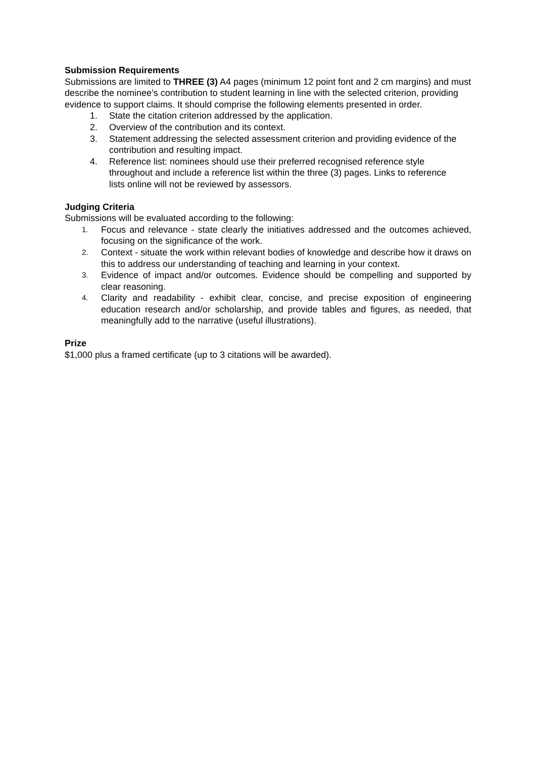Submission Requirements
Submissions are limited to THREE (3) A4 pages (minimum 12 point font and 2 cm margins) and must describe the nominee’s contribution to student learning in line with the selected criterion, providing evidence to support claims. It should comprise the following elements presented in order.
1. State the citation criterion addressed by the application.
2. Overview of the contribution and its context.
3. Statement addressing the selected assessment criterion and providing evidence of the contribution and resulting impact.
4. Reference list: nominees should use their preferred recognised reference style throughout and include a reference list within the three (3) pages. Links to reference lists online will not be reviewed by assessors.
Judging Criteria
Submissions will be evaluated according to the following:
1. Focus and relevance - state clearly the initiatives addressed and the outcomes achieved, focusing on the significance of the work.
2. Context - situate the work within relevant bodies of knowledge and describe how it draws on this to address our understanding of teaching and learning in your context.
3. Evidence of impact and/or outcomes. Evidence should be compelling and supported by clear reasoning.
4. Clarity and readability - exhibit clear, concise, and precise exposition of engineering education research and/or scholarship, and provide tables and figures, as needed, that meaningfully add to the narrative (useful illustrations).
Prize
$1,000 plus a framed certificate (up to 3 citations will be awarded).